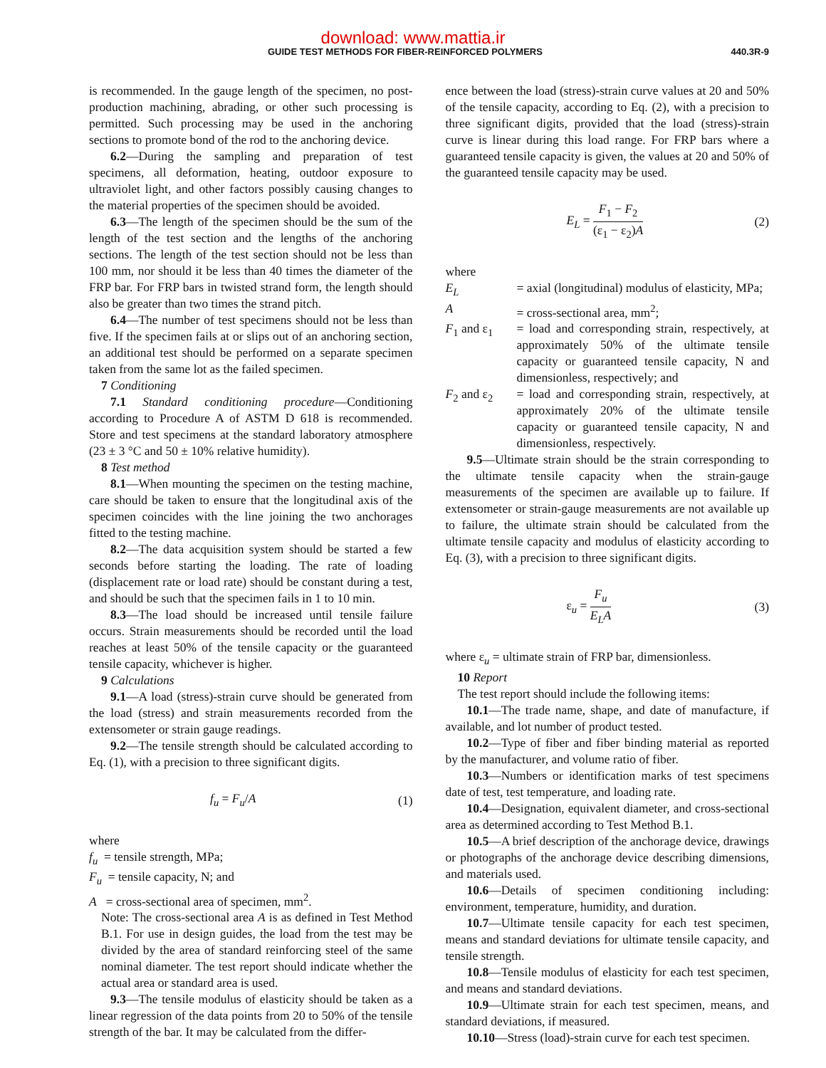download: www.mattia.ir
GUIDE TEST METHODS FOR FIBER-REINFORCED POLYMERS 440.3R-9
is recommended. In the gauge length of the specimen, no post-production machining, abrading, or other such processing is permitted. Such processing may be used in the anchoring sections to promote bond of the rod to the anchoring device.
6.2—During the sampling and preparation of test specimens, all deformation, heating, outdoor exposure to ultraviolet light, and other factors possibly causing changes to the material properties of the specimen should be avoided.
6.3—The length of the specimen should be the sum of the length of the test section and the lengths of the anchoring sections. The length of the test section should not be less than 100 mm, nor should it be less than 40 times the diameter of the FRP bar. For FRP bars in twisted strand form, the length should also be greater than two times the strand pitch.
6.4—The number of test specimens should not be less than five. If the specimen fails at or slips out of an anchoring section, an additional test should be performed on a separate specimen taken from the same lot as the failed specimen.
7 Conditioning
7.1 Standard conditioning procedure—Conditioning according to Procedure A of ASTM D 618 is recommended. Store and test specimens at the standard laboratory atmosphere (23 ± 3 °C and 50 ± 10% relative humidity).
8 Test method
8.1—When mounting the specimen on the testing machine, care should be taken to ensure that the longitudinal axis of the specimen coincides with the line joining the two anchorages fitted to the testing machine.
8.2—The data acquisition system should be started a few seconds before starting the loading. The rate of loading (displacement rate or load rate) should be constant during a test, and should be such that the specimen fails in 1 to 10 min.
8.3—The load should be increased until tensile failure occurs. Strain measurements should be recorded until the load reaches at least 50% of the tensile capacity or the guaranteed tensile capacity, whichever is higher.
9 Calculations
9.1—A load (stress)-strain curve should be generated from the load (stress) and strain measurements recorded from the extensometer or strain gauge readings.
9.2—The tensile strength should be calculated according to Eq. (1), with a precision to three significant digits.
f<sub>u</sub> = F<sub>u</sub>/A (1)
where
f<sub>u</sub> = tensile strength, MPa;
F<sub>u</sub> = tensile capacity, N; and
A = cross-sectional area of specimen, mm<sup>2</sup>.
Note: The cross-sectional area A is as defined in Test Method B.1. For use in design guides, the load from the test may be divided by the area of standard reinforcing steel of the same nominal diameter. The test report should indicate whether the actual area or standard area is used.
9.3—The tensile modulus of elasticity should be taken as a linear regression of the data points from 20 to 50% of the tensile strength of the bar. It may be calculated from the differ-
ence between the load (stress)-strain curve values at 20 and 50% of the tensile capacity, according to Eq. (2), with a precision to three significant digits, provided that the load (stress)-strain curve is linear during this load range. For FRP bars where a guaranteed tensile capacity is given, the values at 20 and 50% of the guaranteed tensile capacity may be used.
E<sub>L</sub> = F<sub>1</sub> − F<sub>2</sub> (ε<sub>1</sub> − ε<sub>2</sub>)A (2)
where
E<sub>L</sub> = axial (longitudinal) modulus of elasticity, MPa;
A = cross-sectional area, mm<sup>2</sup>;
F<sub>1</sub> and ε<sub>1</sub> = load and corresponding strain, respectively, at approximately 50% of the ultimate tensile capacity or guaranteed tensile capacity, N and dimensionless, respectively; and
F<sub>2</sub> and ε<sub>2</sub> = load and corresponding strain, respectively, at approximately 20% of the ultimate tensile capacity or guaranteed tensile capacity, N and dimensionless, respectively.
9.5—Ultimate strain should be the strain corresponding to the ultimate tensile capacity when the strain-gauge measurements of the specimen are available up to failure. If extensometer or strain-gauge measurements are not available up to failure, the ultimate strain should be calculated from the ultimate tensile capacity and modulus of elasticity according to Eq. (3), with a precision to three significant digits.
ε<sub>u</sub> = F<sub>u</sub> E<sub>L</sub>A (3)
where ε<sub>u</sub> = ultimate strain of FRP bar, dimensionless.
10 Report
The test report should include the following items:
10.1—The trade name, shape, and date of manufacture, if available, and lot number of product tested.
10.2—Type of fiber and fiber binding material as reported by the manufacturer, and volume ratio of fiber.
10.3—Numbers or identification marks of test specimens date of test, test temperature, and loading rate.
10.4—Designation, equivalent diameter, and cross-sectional area as determined according to Test Method B.1.
10.5—A brief description of the anchorage device, drawings or photographs of the anchorage device describing dimensions, and materials used.
10.6—Details of specimen conditioning including: environment, temperature, humidity, and duration.
10.7—Ultimate tensile capacity for each test specimen, means and standard deviations for ultimate tensile capacity, and tensile strength.
10.8—Tensile modulus of elasticity for each test specimen, and means and standard deviations.
10.9—Ultimate strain for each test specimen, means, and standard deviations, if measured.
10.10—Stress (load)-strain curve for each test specimen.